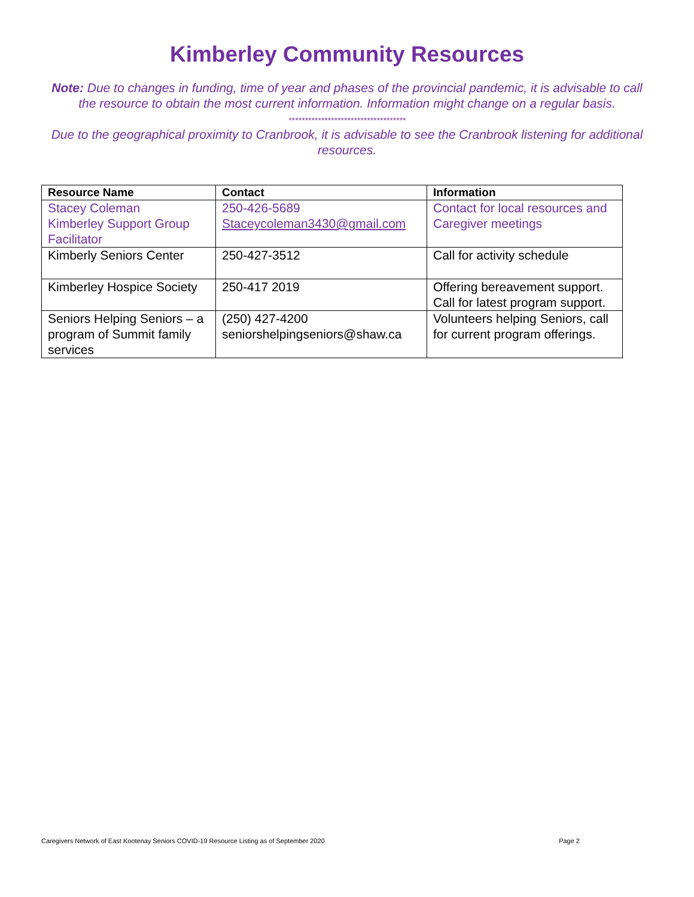Kimberley Community Resources
Note: Due to changes in funding, time of year and phases of the provincial pandemic, it is advisable to call the resource to obtain the most current information. Information might change on a regular basis.
************************************
Due to the geographical proximity to Cranbrook, it is advisable to see the Cranbrook listening for additional resources.
| Resource Name | Contact | Information |
| --- | --- | --- |
| Stacey Coleman Kimberley Support Group Facilitator | 250-426-5689 Staceycoleman3430@gmail.com | Contact for local resources and Caregiver meetings |
| Kimberly Seniors Center | 250-427-3512 | Call for activity schedule |
| Kimberley Hospice Society | 250-417 2019 | Offering bereavement support. Call for latest program support. |
| Seniors Helping Seniors – a program of Summit family services | (250) 427-4200 seniorshelpingseniors@shaw.ca | Volunteers helping Seniors, call for current program offerings. |
Caregivers Network of East Kootenay Seniors COVID-19 Resource Listing as of September 2020 Page 2